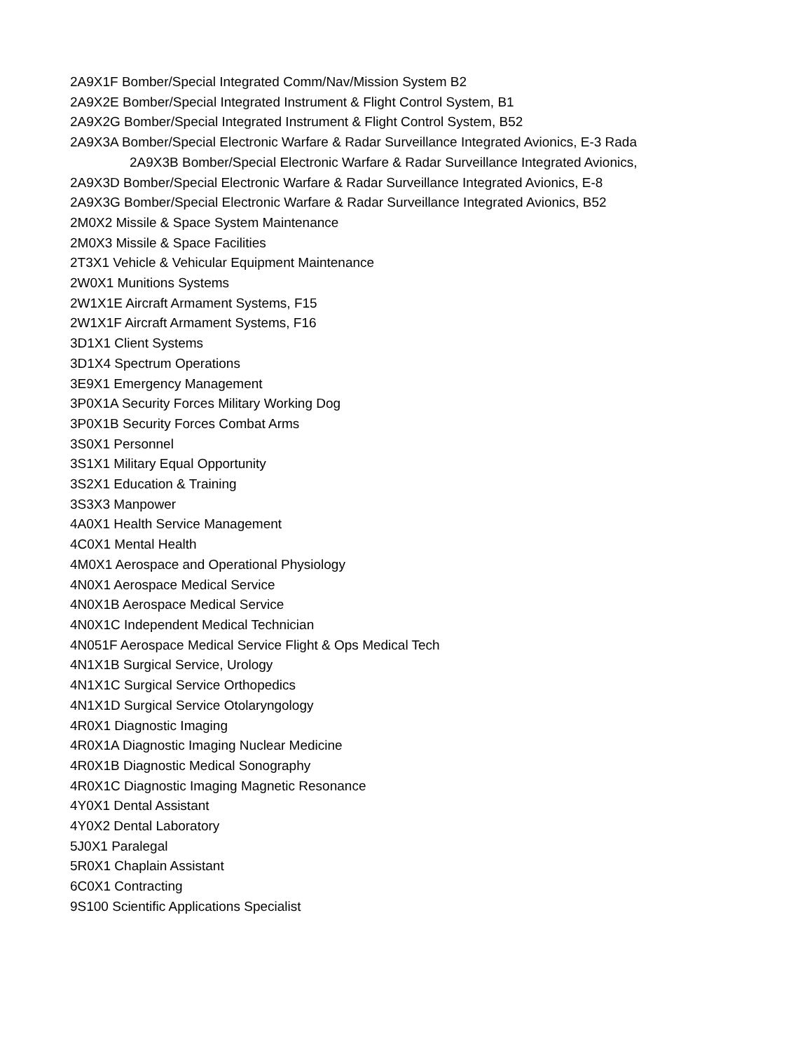2A9X1F Bomber/Special Integrated Comm/Nav/Mission System B2
2A9X2E Bomber/Special Integrated Instrument & Flight Control System, B1
2A9X2G Bomber/Special Integrated Instrument & Flight Control System, B52
2A9X3A Bomber/Special Electronic Warfare & Radar Surveillance Integrated Avionics, E-3 Rada
2A9X3B Bomber/Special Electronic Warfare & Radar Surveillance Integrated Avionics,
2A9X3D Bomber/Special Electronic Warfare & Radar Surveillance Integrated Avionics, E-8
2A9X3G Bomber/Special Electronic Warfare & Radar Surveillance Integrated Avionics, B52
2M0X2 Missile & Space System Maintenance
2M0X3 Missile & Space Facilities
2T3X1 Vehicle & Vehicular Equipment Maintenance
2W0X1 Munitions Systems
2W1X1E Aircraft Armament Systems, F15
2W1X1F Aircraft Armament Systems, F16
3D1X1 Client Systems
3D1X4 Spectrum Operations
3E9X1 Emergency Management
3P0X1A Security Forces Military Working Dog
3P0X1B Security Forces Combat Arms
3S0X1 Personnel
3S1X1 Military Equal Opportunity
3S2X1 Education & Training
3S3X3 Manpower
4A0X1 Health Service Management
4C0X1 Mental Health
4M0X1 Aerospace and Operational Physiology
4N0X1 Aerospace Medical Service
4N0X1B Aerospace Medical Service
4N0X1C Independent Medical Technician
4N051F Aerospace Medical Service Flight & Ops Medical Tech
4N1X1B Surgical Service, Urology
4N1X1C Surgical Service Orthopedics
4N1X1D Surgical Service Otolaryngology
4R0X1 Diagnostic Imaging
4R0X1A Diagnostic Imaging Nuclear Medicine
4R0X1B Diagnostic Medical Sonography
4R0X1C Diagnostic Imaging Magnetic Resonance
4Y0X1 Dental Assistant
4Y0X2 Dental Laboratory
5J0X1 Paralegal
5R0X1 Chaplain Assistant
6C0X1 Contracting
9S100 Scientific Applications Specialist